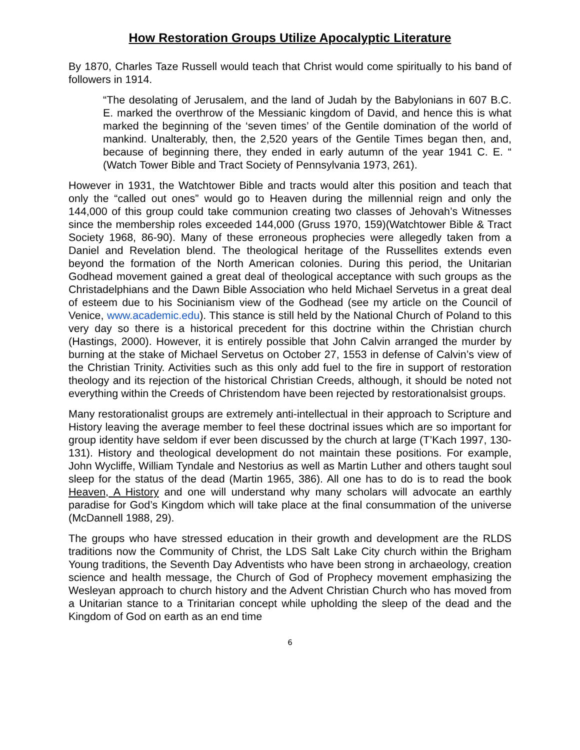How Restoration Groups Utilize Apocalyptic Literature
By 1870, Charles Taze Russell would teach that Christ would come spiritually to his band of followers in 1914.
“The desolating of Jerusalem, and the land of Judah by the Babylonians in 607 B.C. E. marked the overthrow of the Messianic kingdom of David, and hence this is what marked the beginning of the ‘seven times’ of the Gentile domination of the world of mankind. Unalterably, then, the 2,520 years of the Gentile Times began then, and, because of beginning there, they ended in early autumn of the year 1941 C. E. “ (Watch Tower Bible and Tract Society of Pennsylvania 1973, 261).
However in 1931, the Watchtower Bible and tracts would alter this position and teach that only the “called out ones” would go to Heaven during the millennial reign and only the 144,000 of this group could take communion creating two classes of Jehovah’s Witnesses since the membership roles exceeded 144,000 (Gruss 1970, 159)(Watchtower Bible & Tract Society 1968, 86-90). Many of these erroneous prophecies were allegedly taken from a Daniel and Revelation blend. The theological heritage of the Russellites extends even beyond the formation of the North American colonies. During this period, the Unitarian Godhead movement gained a great deal of theological acceptance with such groups as the Christadelphians and the Dawn Bible Association who held Michael Servetus in a great deal of esteem due to his Socinianism view of the Godhead (see my article on the Council of Venice, www.academic.edu). This stance is still held by the National Church of Poland to this very day so there is a historical precedent for this doctrine within the Christian church (Hastings, 2000). However, it is entirely possible that John Calvin arranged the murder by burning at the stake of Michael Servetus on October 27, 1553 in defense of Calvin’s view of the Christian Trinity. Activities such as this only add fuel to the fire in support of restoration theology and its rejection of the historical Christian Creeds, although, it should be noted not everything within the Creeds of Christendom have been rejected by restorationalsist groups.
Many restorationalist groups are extremely anti-intellectual in their approach to Scripture and History leaving the average member to feel these doctrinal issues which are so important for group identity have seldom if ever been discussed by the church at large (T’Kach 1997, 130-131). History and theological development do not maintain these positions. For example, John Wycliffe, William Tyndale and Nestorius as well as Martin Luther and others taught soul sleep for the status of the dead (Martin 1965, 386). All one has to do is to read the book Heaven, A History and one will understand why many scholars will advocate an earthly paradise for God’s Kingdom which will take place at the final consummation of the universe (McDannell 1988, 29).
The groups who have stressed education in their growth and development are the RLDS traditions now the Community of Christ, the LDS Salt Lake City church within the Brigham Young traditions, the Seventh Day Adventists who have been strong in archaeology, creation science and health message, the Church of God of Prophecy movement emphasizing the Wesleyan approach to church history and the Advent Christian Church who has moved from a Unitarian stance to a Trinitarian concept while upholding the sleep of the dead and the Kingdom of God on earth as an end time
6